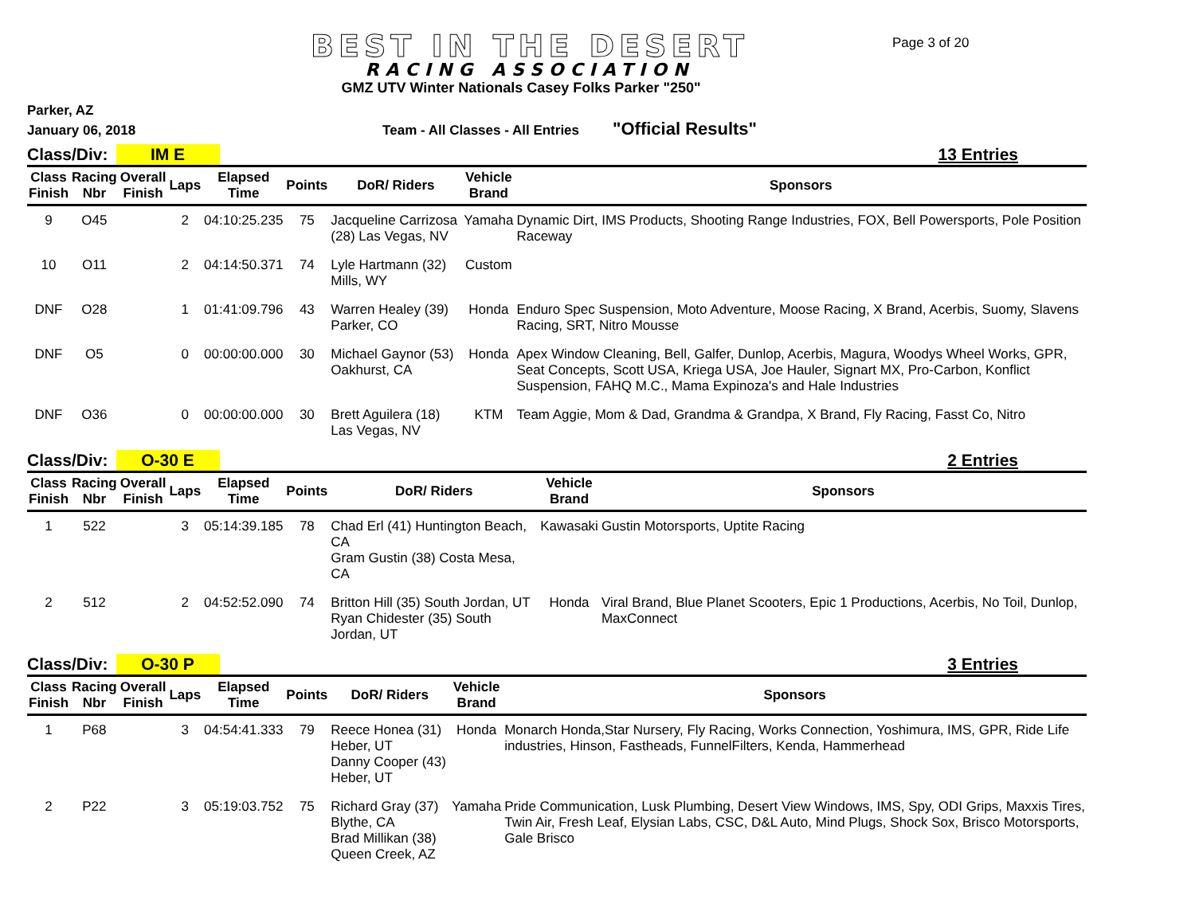BEST IN THE DESERT
RACING ASSOCIATION
Page 3 of 20
GMZ UTV Winter Nationals Casey Folks Parker "250"
Parker, AZ
January 06, 2018 Team - All Classes - All Entries "Official Results"
Class/Div: IM E 13 Entries
| Class Finish | Racing Nbr | Overall Finish | Laps | Elapsed Time | Points | DoR/ Riders | Vehicle Brand | Sponsors |
| --- | --- | --- | --- | --- | --- | --- | --- | --- |
| 9 | O45 | | 2 | 04:10:25.235 | 75 | Jacqueline Carrizosa (28) Las Vegas, NV | Yamaha | Dynamic Dirt, IMS Products, Shooting Range Industries, FOX, Bell Powersports, Pole Position Raceway |
| 10 | O11 | | 2 | 04:14:50.371 | 74 | Lyle Hartmann (32) Mills, WY | Custom | |
| DNF | O28 | | 1 | 01:41:09.796 | 43 | Warren Healey (39) Parker, CO | Honda | Enduro Spec Suspension, Moto Adventure, Moose Racing, X Brand, Acerbis, Suomy, Slavens Racing, SRT, Nitro Mousse |
| DNF | O5 | | 0 | 00:00:00.000 | 30 | Michael Gaynor (53) Oakhurst, CA | Honda | Apex Window Cleaning, Bell, Galfer, Dunlop, Acerbis, Magura, Woodys Wheel Works, GPR, Seat Concepts, Scott USA, Kriega USA, Joe Hauler, Signart MX, Pro-Carbon, Konflict Suspension, FAHQ M.C., Mama Expinoza's and Hale Industries |
| DNF | O36 | | 0 | 00:00:00.000 | 30 | Brett Aguilera (18) Las Vegas, NV | KTM | Team Aggie, Mom & Dad, Grandma & Grandpa, X Brand, Fly Racing, Fasst Co, Nitro |
Class/Div: O-30 E 2 Entries
| Class Finish | Racing Nbr | Overall Finish | Laps | Elapsed Time | Points | DoR/ Riders | Vehicle Brand | Sponsors |
| --- | --- | --- | --- | --- | --- | --- | --- | --- |
| 1 | 522 | | 3 | 05:14:39.185 | 78 | Chad Erl (41) Huntington Beach, CA Gram Gustin (38) Costa Mesa, CA | Kawasaki | Gustin Motorsports, Uptite Racing |
| 2 | 512 | | 2 | 04:52:52.090 | 74 | Britton Hill (35) South Jordan, UT Ryan Chidester (35) South Jordan, UT | Honda | Viral Brand, Blue Planet Scooters, Epic 1 Productions, Acerbis, No Toil, Dunlop, MaxConnect |
Class/Div: O-30 P 3 Entries
| Class Finish | Racing Nbr | Overall Finish | Laps | Elapsed Time | Points | DoR/ Riders | Vehicle Brand | Sponsors |
| --- | --- | --- | --- | --- | --- | --- | --- | --- |
| 1 | P68 | | 3 | 04:54:41.333 | 79 | Reece Honea (31) Heber, UT Danny Cooper (43) Heber, UT | Honda | Monarch Honda,Star Nursery, Fly Racing, Works Connection, Yoshimura, IMS, GPR, Ride Life industries, Hinson, Fastheads, FunnelFilters, Kenda, Hammerhead |
| 2 | P22 | | 3 | 05:19:03.752 | 75 | Richard Gray (37) Blythe, CA Brad Millikan (38) Queen Creek, AZ | Yamaha | Pride Communication, Lusk Plumbing, Desert View Windows, IMS, Spy, ODI Grips, Maxxis Tires, Twin Air, Fresh Leaf, Elysian Labs, CSC, D&L Auto, Mind Plugs, Shock Sox, Brisco Motorsports, Gale Brisco |